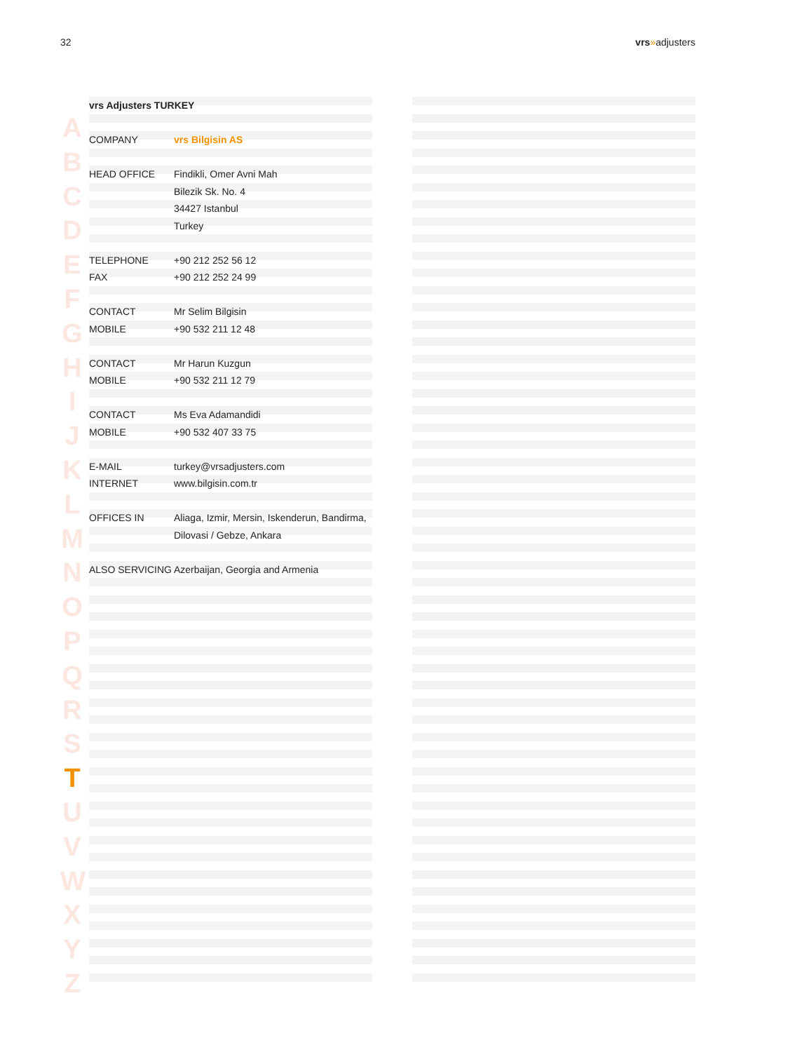32 vrs»adjusters
A
B
C
D
E
F
G
H
I
J
K
L
M
N
O
P
Q
R
S
T
U
V
W
X
Y
Z
| vrs Adjusters TURKEY | |
| COMPANY | vrs Bilgisin AS |
| HEAD OFFICE | Findikli, Omer Avni Mah |
| | Bilezik Sk. No. 4 |
| | 34427 Istanbul |
| | Turkey |
| TELEPHONE | +90 212 252 56 12 |
| FAX | +90 212 252 24 99 |
| CONTACT | Mr Selim Bilgisin |
| MOBILE | +90 532 211 12 48 |
| CONTACT | Mr Harun Kuzgun |
| MOBILE | +90 532 211 12 79 |
| CONTACT | Ms Eva Adamandidi |
| MOBILE | +90 532 407 33 75 |
| E-MAIL | turkey@vrsadjusters.com |
| INTERNET | www.bilgisin.com.tr |
| OFFICES IN | Aliaga, Izmir, Mersin, Iskenderun, Bandirma, |
| | Dilovasi / Gebze, Ankara |
| ALSO SERVICING | Azerbaijan, Georgia and Armenia |